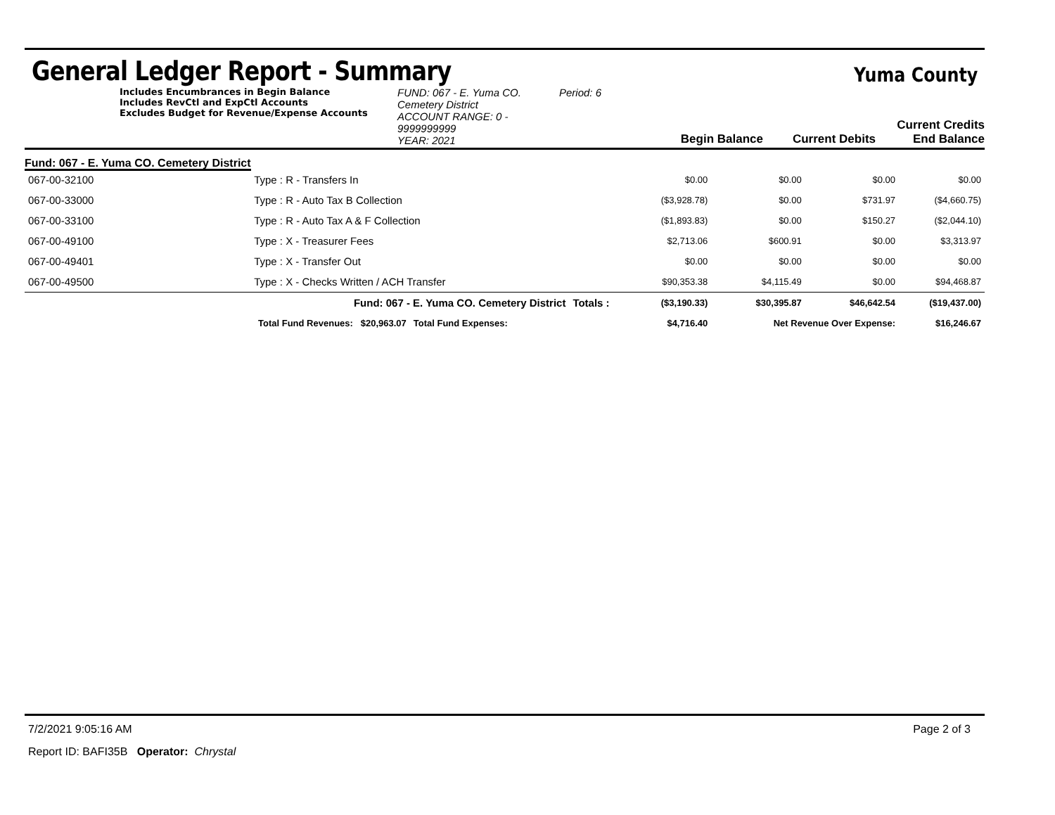General Ledger Report - Summary
Yuma County
Includes Encumbrances in Begin Balance
Includes RevCtl and ExpCtl Accounts
Excludes Budget for Revenue/Expense Accounts
FUND: 067 - E. Yuma CO. Cemetery District
ACCOUNT RANGE: 0 - 9999999999
YEAR: 2021
Period: 6
Begin Balance
Current Debits
Current Credits End Balance
Fund: 067 - E. Yuma CO. Cemetery District
| 067-00-32100 | Type : R - Transfers In | | | $0.00 | $0.00 | $0.00 | $0.00 |
| 067-00-33000 | Type : R - Auto Tax B Collection | | | ($3,928.78) | $0.00 | $731.97 | ($4,660.75) |
| 067-00-33100 | Type : R - Auto Tax A & F Collection | | | ($1,893.83) | $0.00 | $150.27 | ($2,044.10) |
| 067-00-49100 | Type : X - Treasurer Fees | | | $2,713.06 | $600.91 | $0.00 | $3,313.97 |
| 067-00-49401 | Type : X - Transfer Out | | | $0.00 | $0.00 | $0.00 | $0.00 |
| 067-00-49500 | Type : X - Checks Written / ACH Transfer | | | $90,353.38 | $4,115.49 | $0.00 | $94,468.87 |
| | Fund: 067 - E. Yuma CO. Cemetery District | | Totals : | ($3,190.33) | $30,395.87 | $46,642.54 | ($19,437.00) |
| Total Fund Revenues: $20,963.07 | | Total Fund Expenses: | | $4,716.40 | Net Revenue Over Expense: | | $16,246.67 |
7/2/2021 9:05:16 AM Page 2 of 3
Report ID: BAFI35B Operator: Chrystal